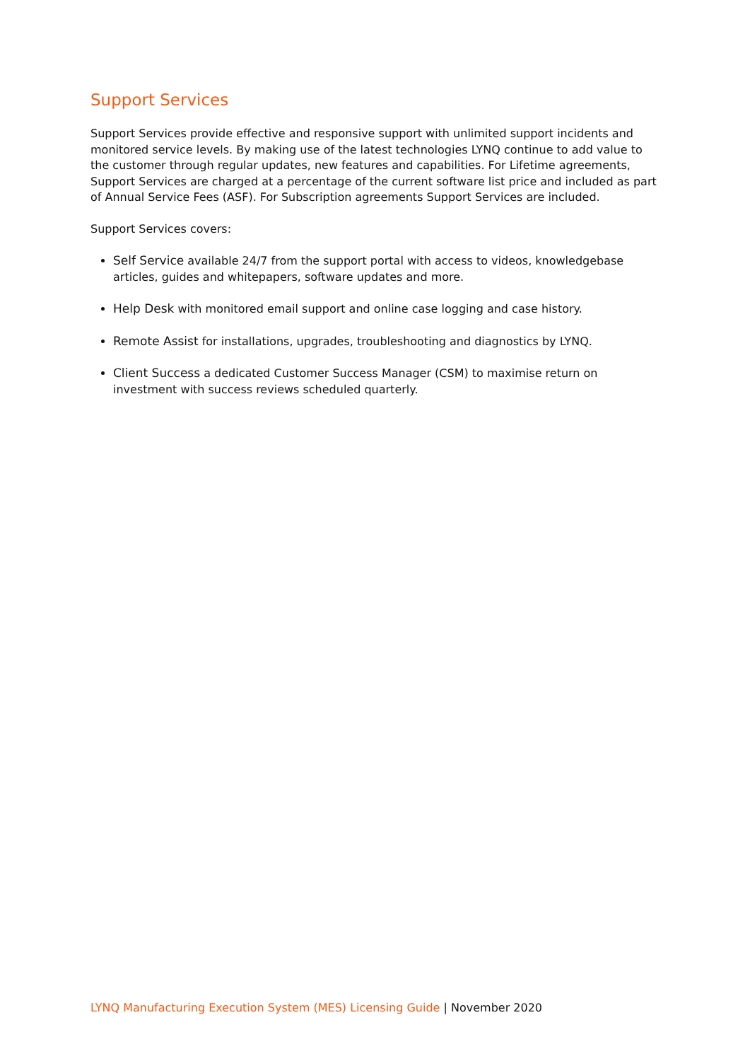Support Services
Support Services provide effective and responsive support with unlimited support incidents and monitored service levels. By making use of the latest technologies LYNQ continue to add value to the customer through regular updates, new features and capabilities. For Lifetime agreements, Support Services are charged at a percentage of the current software list price and included as part of Annual Service Fees (ASF). For Subscription agreements Support Services are included.
Support Services covers:
Self Service available 24/7 from the support portal with access to videos, knowledgebase articles, guides and whitepapers, software updates and more.
Help Desk with monitored email support and online case logging and case history.
Remote Assist for installations, upgrades, troubleshooting and diagnostics by LYNQ.
Client Success a dedicated Customer Success Manager (CSM) to maximise return on investment with success reviews scheduled quarterly.
LYNQ Manufacturing Execution System (MES) Licensing Guide | November 2020